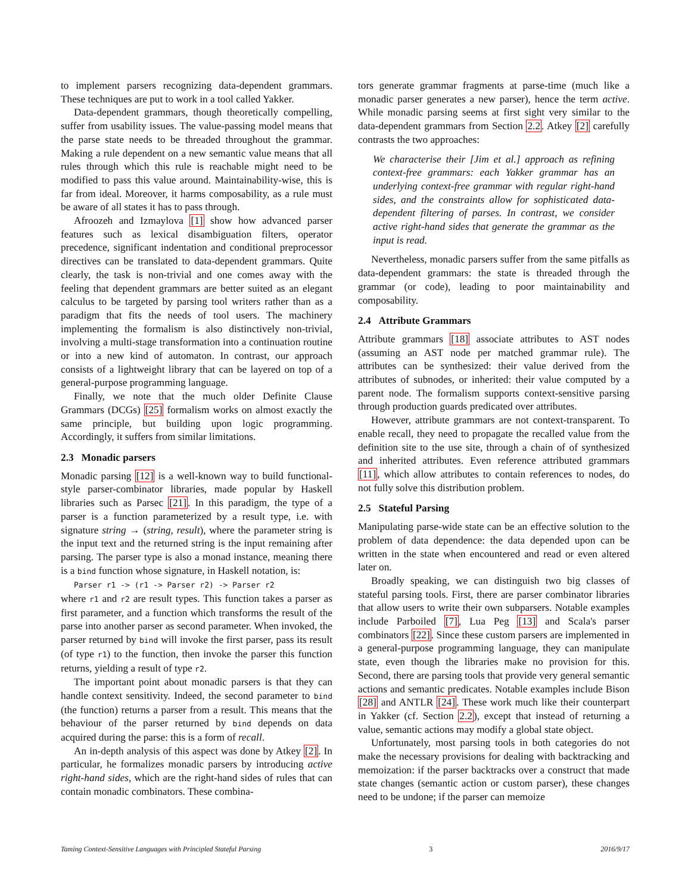to implement parsers recognizing data-dependent grammars. These techniques are put to work in a tool called Yakker.
Data-dependent grammars, though theoretically compelling, suffer from usability issues. The value-passing model means that the parse state needs to be threaded throughout the grammar. Making a rule dependent on a new semantic value means that all rules through which this rule is reachable might need to be modified to pass this value around. Maintainability-wise, this is far from ideal. Moreover, it harms composability, as a rule must be aware of all states it has to pass through.
Afroozeh and Izmaylova [1] show how advanced parser features such as lexical disambiguation filters, operator precedence, significant indentation and conditional preprocessor directives can be translated to data-dependent grammars. Quite clearly, the task is non-trivial and one comes away with the feeling that dependent grammars are better suited as an elegant calculus to be targeted by parsing tool writers rather than as a paradigm that fits the needs of tool users. The machinery implementing the formalism is also distinctively non-trivial, involving a multi-stage transformation into a continuation routine or into a new kind of automaton. In contrast, our approach consists of a lightweight library that can be layered on top of a general-purpose programming language.
Finally, we note that the much older Definite Clause Grammars (DCGs) [25] formalism works on almost exactly the same principle, but building upon logic programming. Accordingly, it suffers from similar limitations.
2.3 Monadic parsers
Monadic parsing [12] is a well-known way to build functional-style parser-combinator libraries, made popular by Haskell libraries such as Parsec [21]. In this paradigm, the type of a parser is a function parameterized by a result type, i.e. with signature string → (string, result), where the parameter string is the input text and the returned string is the input remaining after parsing. The parser type is also a monad instance, meaning there is a bind function whose signature, in Haskell notation, is:
Parser r1 -> (r1 -> Parser r2) -> Parser r2
where r1 and r2 are result types. This function takes a parser as first parameter, and a function which transforms the result of the parse into another parser as second parameter. When invoked, the parser returned by bind will invoke the first parser, pass its result (of type r1) to the function, then invoke the parser this function returns, yielding a result of type r2.
The important point about monadic parsers is that they can handle context sensitivity. Indeed, the second parameter to bind (the function) returns a parser from a result. This means that the behaviour of the parser returned by bind depends on data acquired during the parse: this is a form of recall.
An in-depth analysis of this aspect was done by Atkey [2]. In particular, he formalizes monadic parsers by introducing active right-hand sides, which are the right-hand sides of rules that can contain monadic combinators. These combina-
tors generate grammar fragments at parse-time (much like a monadic parser generates a new parser), hence the term active. While monadic parsing seems at first sight very similar to the data-dependent grammars from Section 2.2. Atkey [2] carefully contrasts the two approaches:
We characterise their [Jim et al.] approach as refining context-free grammars: each Yakker grammar has an underlying context-free grammar with regular right-hand sides, and the constraints allow for sophisticated data-dependent filtering of parses. In contrast, we consider active right-hand sides that generate the grammar as the input is read.
Nevertheless, monadic parsers suffer from the same pitfalls as data-dependent grammars: the state is threaded through the grammar (or code), leading to poor maintainability and composability.
2.4 Attribute Grammars
Attribute grammars [18] associate attributes to AST nodes (assuming an AST node per matched grammar rule). The attributes can be synthesized: their value derived from the attributes of subnodes, or inherited: their value computed by a parent node. The formalism supports context-sensitive parsing through production guards predicated over attributes.
However, attribute grammars are not context-transparent. To enable recall, they need to propagate the recalled value from the definition site to the use site, through a chain of of synthesized and inherited attributes. Even reference attributed grammars [11], which allow attributes to contain references to nodes, do not fully solve this distribution problem.
2.5 Stateful Parsing
Manipulating parse-wide state can be an effective solution to the problem of data dependence: the data depended upon can be written in the state when encountered and read or even altered later on.
Broadly speaking, we can distinguish two big classes of stateful parsing tools. First, there are parser combinator libraries that allow users to write their own subparsers. Notable examples include Parboiled [7], Lua Peg [13] and Scala's parser combinators [22]. Since these custom parsers are implemented in a general-purpose programming language, they can manipulate state, even though the libraries make no provision for this. Second, there are parsing tools that provide very general semantic actions and semantic predicates. Notable examples include Bison [28] and ANTLR [24]. These work much like their counterpart in Yakker (cf. Section 2.2), except that instead of returning a value, semantic actions may modify a global state object.
Unfortunately, most parsing tools in both categories do not make the necessary provisions for dealing with backtracking and memoization: if the parser backtracks over a construct that made state changes (semantic action or custom parser), these changes need to be undone; if the parser can memoize
Taming Context-Sensitive Languages with Principled Stateful Parsing 3 2016/9/17